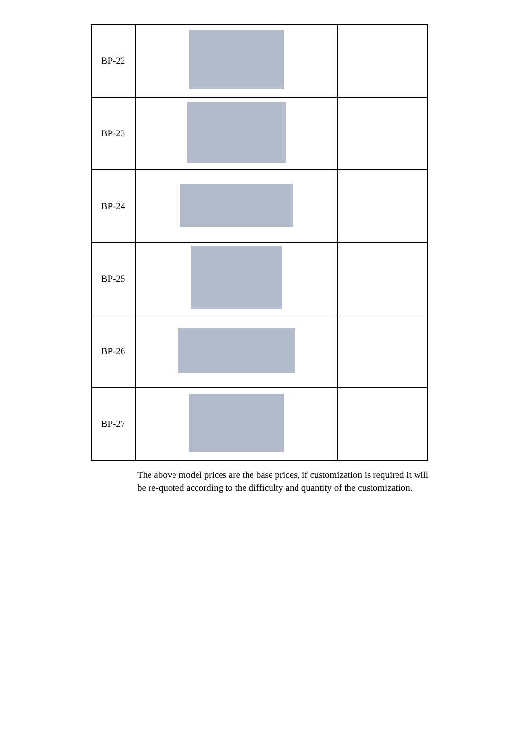| BP-22 | | |
| BP-23 | | |
| BP-24 | | |
| BP-25 | | |
| BP-26 | | |
| BP-27 | | |
The above model prices are the base prices, if customization is required it will be re-quoted according to the difficulty and quantity of the customization.